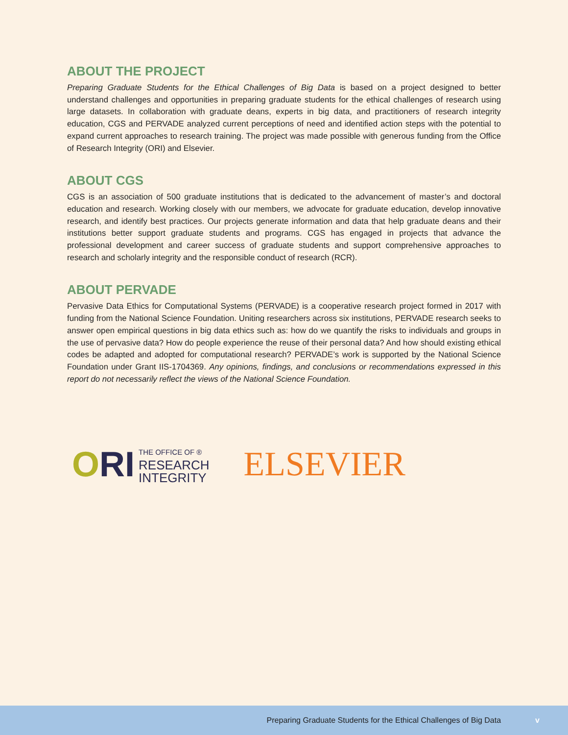ABOUT THE PROJECT
Preparing Graduate Students for the Ethical Challenges of Big Data is based on a project designed to better understand challenges and opportunities in preparing graduate students for the ethical challenges of research using large datasets. In collaboration with graduate deans, experts in big data, and practitioners of research integrity education, CGS and PERVADE analyzed current perceptions of need and identified action steps with the potential to expand current approaches to research training. The project was made possible with generous funding from the Office of Research Integrity (ORI) and Elsevier.
ABOUT CGS
CGS is an association of 500 graduate institutions that is dedicated to the advancement of master’s and doctoral education and research. Working closely with our members, we advocate for graduate education, develop innovative research, and identify best practices. Our projects generate information and data that help graduate deans and their institutions better support graduate students and programs. CGS has engaged in projects that advance the professional development and career success of graduate students and support comprehensive approaches to research and scholarly integrity and the responsible conduct of research (RCR).
ABOUT PERVADE
Pervasive Data Ethics for Computational Systems (PERVADE) is a cooperative research project formed in 2017 with funding from the National Science Foundation. Uniting researchers across six institutions, PERVADE research seeks to answer open empirical questions in big data ethics such as: how do we quantify the risks to individuals and groups in the use of pervasive data? How do people experience the reuse of their personal data? And how should existing ethical codes be adapted and adopted for computational research? PERVADE’s work is supported by the National Science Foundation under Grant IIS-1704369. Any opinions, findings, and conclusions or recommendations expressed in this report do not necessarily reflect the views of the National Science Foundation.
ORI
THE OFFICE OF ®
RESEARCH
INTEGRITY
ELSEVIER
Preparing Graduate Students for the Ethical Challenges of Big Data v